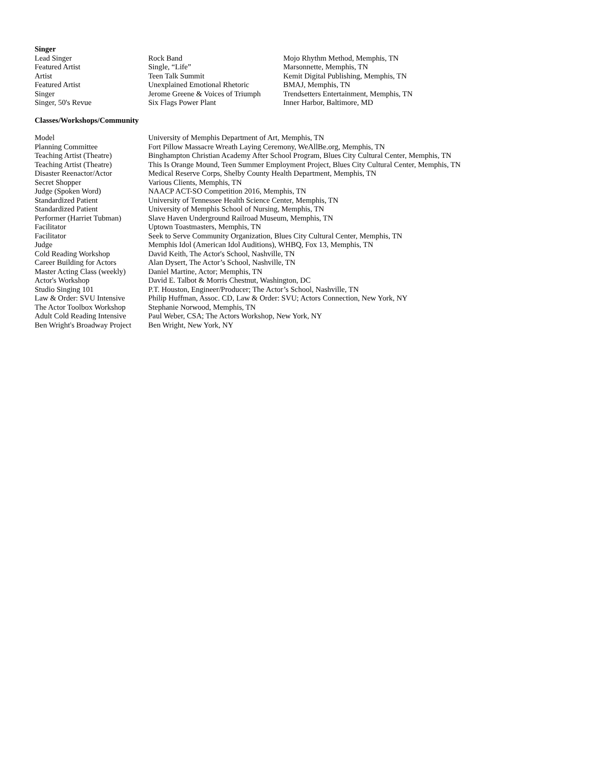Singer
| Lead Singer | Rock Band | Mojo Rhythm Method, Memphis, TN |
| Featured Artist | Single, “Life” | Marsonnette, Memphis, TN |
| Artist | Teen Talk Summit | Kemit Digital Publishing, Memphis, TN |
| Featured Artist | Unexplained Emotional Rhetoric | BMAJ, Memphis, TN |
| Singer | Jerome Greene & Voices of Triumph | Trendsetters Entertainment, Memphis, TN |
| Singer, 50's Revue | Six Flags Power Plant | Inner Harbor, Baltimore, MD |
Classes/Workshops/Community
| Model | University of Memphis Department of Art, Memphis, TN |
| Planning Committee | Fort Pillow Massacre Wreath Laying Ceremony, WeAllBe.org, Memphis, TN |
| Teaching Artist (Theatre) | Binghampton Christian Academy After School Program, Blues City Cultural Center, Memphis, TN |
| Teaching Artist (Theatre) | This Is Orange Mound, Teen Summer Employment Project, Blues City Cultural Center, Memphis, TN |
| Disaster Reenactor/Actor | Medical Reserve Corps, Shelby County Health Department, Memphis, TN |
| Secret Shopper | Various Clients, Memphis, TN |
| Judge (Spoken Word) | NAACP ACT-SO Competition 2016, Memphis, TN |
| Standardized Patient | University of Tennessee Health Science Center, Memphis, TN |
| Standardized Patient | University of Memphis School of Nursing, Memphis, TN |
| Performer (Harriet Tubman) | Slave Haven Underground Railroad Museum, Memphis, TN |
| Facilitator | Uptown Toastmasters, Memphis, TN |
| Facilitator | Seek to Serve Community Organization, Blues City Cultural Center, Memphis, TN |
| Judge | Memphis Idol (American Idol Auditions), WHBQ, Fox 13, Memphis, TN |
| Cold Reading Workshop | David Keith, The Actor's School, Nashville, TN |
| Career Building for Actors | Alan Dysert, The Actor’s School, Nashville, TN |
| Master Acting Class (weekly) | Daniel Martine, Actor; Memphis, TN |
| Actor's Workshop | David E. Talbot & Morris Chestnut, Washington, DC |
| Studio Singing 101 | P.T. Houston, Engineer/Producer; The Actor’s School, Nashville, TN |
| Law & Order: SVU Intensive | Philip Huffman, Assoc. CD, Law & Order: SVU; Actors Connection, New York, NY |
| The Actor Toolbox Workshop | Stephanie Norwood, Memphis, TN |
| Adult Cold Reading Intensive | Paul Weber, CSA; The Actors Workshop, New York, NY |
| Ben Wright's Broadway Project | Ben Wright, New York, NY |